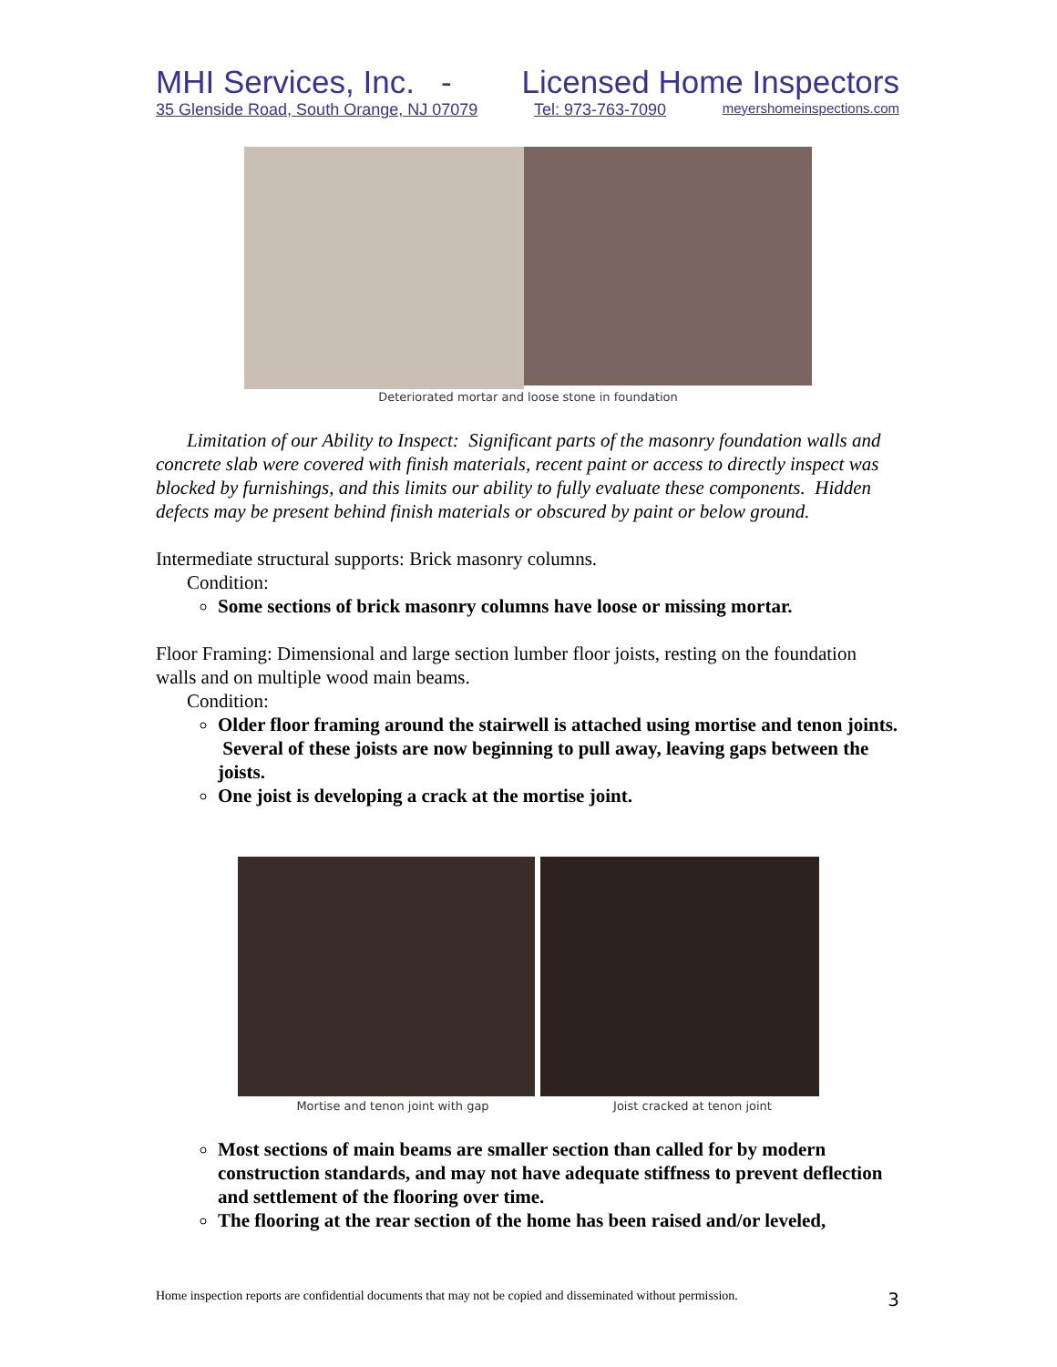MHI Services, Inc. - Licensed Home Inspectors
35 Glenside Road, South Orange, NJ 07079 Tel: 973-763-7090 meyershomeinspections.com
Deteriorated mortar and loose stone in foundation
Limitation of our Ability to Inspect: Significant parts of the masonry foundation walls and concrete slab were covered with finish materials, recent paint or access to directly inspect was blocked by furnishings, and this limits our ability to fully evaluate these components. Hidden defects may be present behind finish materials or obscured by paint or below ground.
Intermediate structural supports: Brick masonry columns.
Condition:
Some sections of brick masonry columns have loose or missing mortar.
Floor Framing: Dimensional and large section lumber floor joists, resting on the foundation walls and on multiple wood main beams.
Condition:
Older floor framing around the stairwell is attached using mortise and tenon joints. Several of these joists are now beginning to pull away, leaving gaps between the joists.
One joist is developing a crack at the mortise joint.
Mortise and tenon joint with gap Joist cracked at tenon joint
Most sections of main beams are smaller section than called for by modern construction standards, and may not have adequate stiffness to prevent deflection and settlement of the flooring over time.
The flooring at the rear section of the home has been raised and/or leveled,
Home inspection reports are confidential documents that may not be copied and disseminated without permission. 3